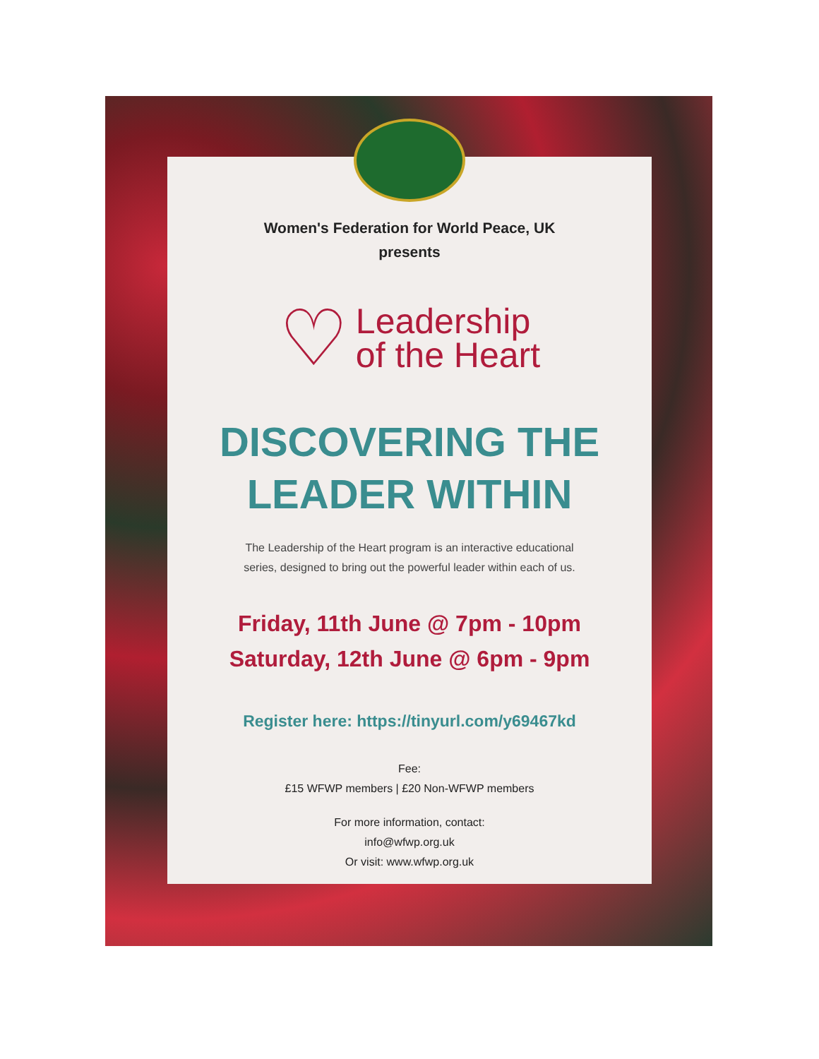Women's Federation for World Peace, UK
presents
♡
Leadership
of the Heart
DISCOVERING THE
LEADER WITHIN
The Leadership of the Heart program is an interactive educational
series, designed to bring out the powerful leader within each of us.
Friday, 11th June @ 7pm - 10pm
Saturday, 12th June @ 6pm - 9pm
Register here: https://tinyurl.com/y69467kd
Fee:
£15 WFWP members | £20 Non-WFWP members
For more information, contact:
info@wfwp.org.uk
Or visit: www.wfwp.org.uk